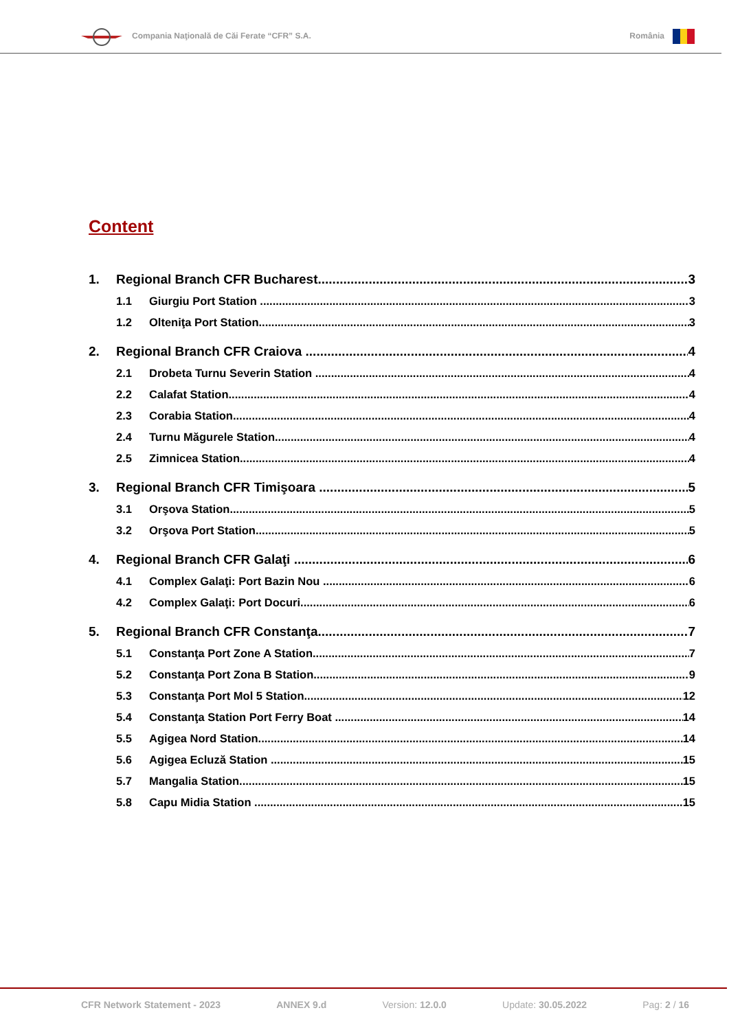Compania Naţională de Căi Ferate “CFR” S.A.
România
Content
1. Regional Branch CFR Bucharest 3
1.1 Giurgiu Port Station 3
1.2 Olteniţa Port Station 3
2. Regional Branch CFR Craiova 4
2.1 Drobeta Turnu Severin Station 4
2.2 Calafat Station 4
2.3 Corabia Station 4
2.4 Turnu Măgurele Station 4
2.5 Zimnicea Station 4
3. Regional Branch CFR Timişoara 5
3.1 Orşova Station 5
3.2 Orşova Port Station 5
4. Regional Branch CFR Galaţi 6
4.1 Complex Galaţi: Port Bazin Nou 6
4.2 Complex Galaţi: Port Docuri 6
5. Regional Branch CFR Constanţa 7
5.1 Constanţa Port Zone A Station 7
5.2 Constanţa Port Zona B Station 9
5.3 Constanţa Port Mol 5 Station 12
5.4 Constanţa Station Port Ferry Boat 14
5.5 Agigea Nord Station 14
5.6 Agigea Ecluză Station 15
5.7 Mangalia Station 15
5.8 Capu Midia Station 15
CFR Network Statement - 2023 ANNEX 9.d Version: 12.0.0 Update: 30.05.2022 Pag: 2 / 16